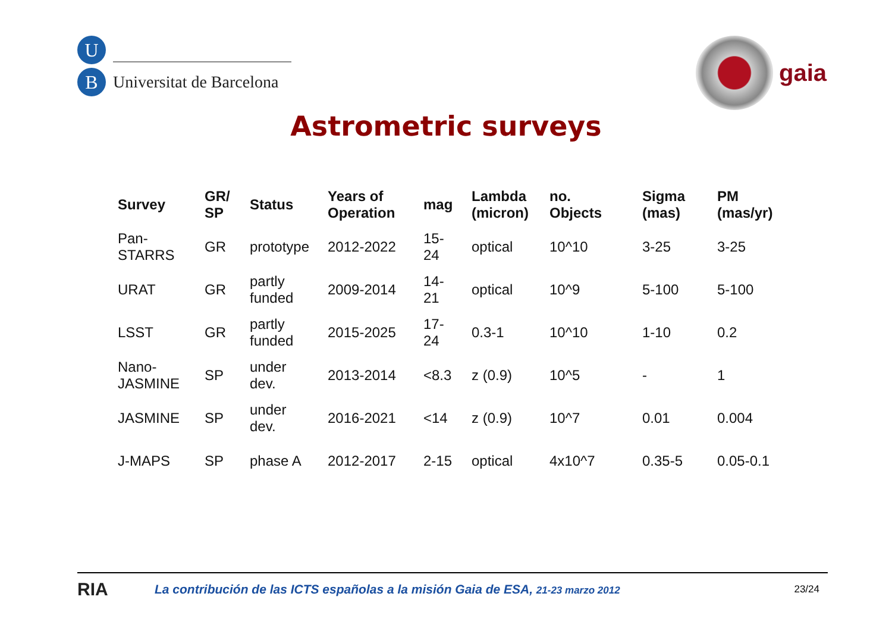U
B
Universitat de Barcelona
gaia
Astrometric surveys
| Survey | GR/ SP | Status | Years of Operation | mag | Lambda (micron) | no. Objects | Sigma (mas) | PM (mas/yr) |
| --- | --- | --- | --- | --- | --- | --- | --- | --- |
| Pan- STARRS | GR | prototype | 2012-2022 | 15- 24 | optical | 10^10 | 3-25 | 3-25 |
| URAT | GR | partly funded | 2009-2014 | 14- 21 | optical | 10^9 | 5-100 | 5-100 |
| LSST | GR | partly funded | 2015-2025 | 17- 24 | 0.3-1 | 10^10 | 1-10 | 0.2 |
| Nano- JASMINE | SP | under dev. | 2013-2014 | <8.3 | z (0.9) | 10^5 | - | 1 |
| JASMINE | SP | under dev. | 2016-2021 | <14 | z (0.9) | 10^7 | 0.01 | 0.004 |
| J-MAPS | SP | phase A | 2012-2017 | 2-15 | optical | 4x10^7 | 0.35-5 | 0.05-0.1 |
RIA
La contribución de las ICTS españolas a la misión Gaia de ESA, 21-23 marzo 2012
23/24